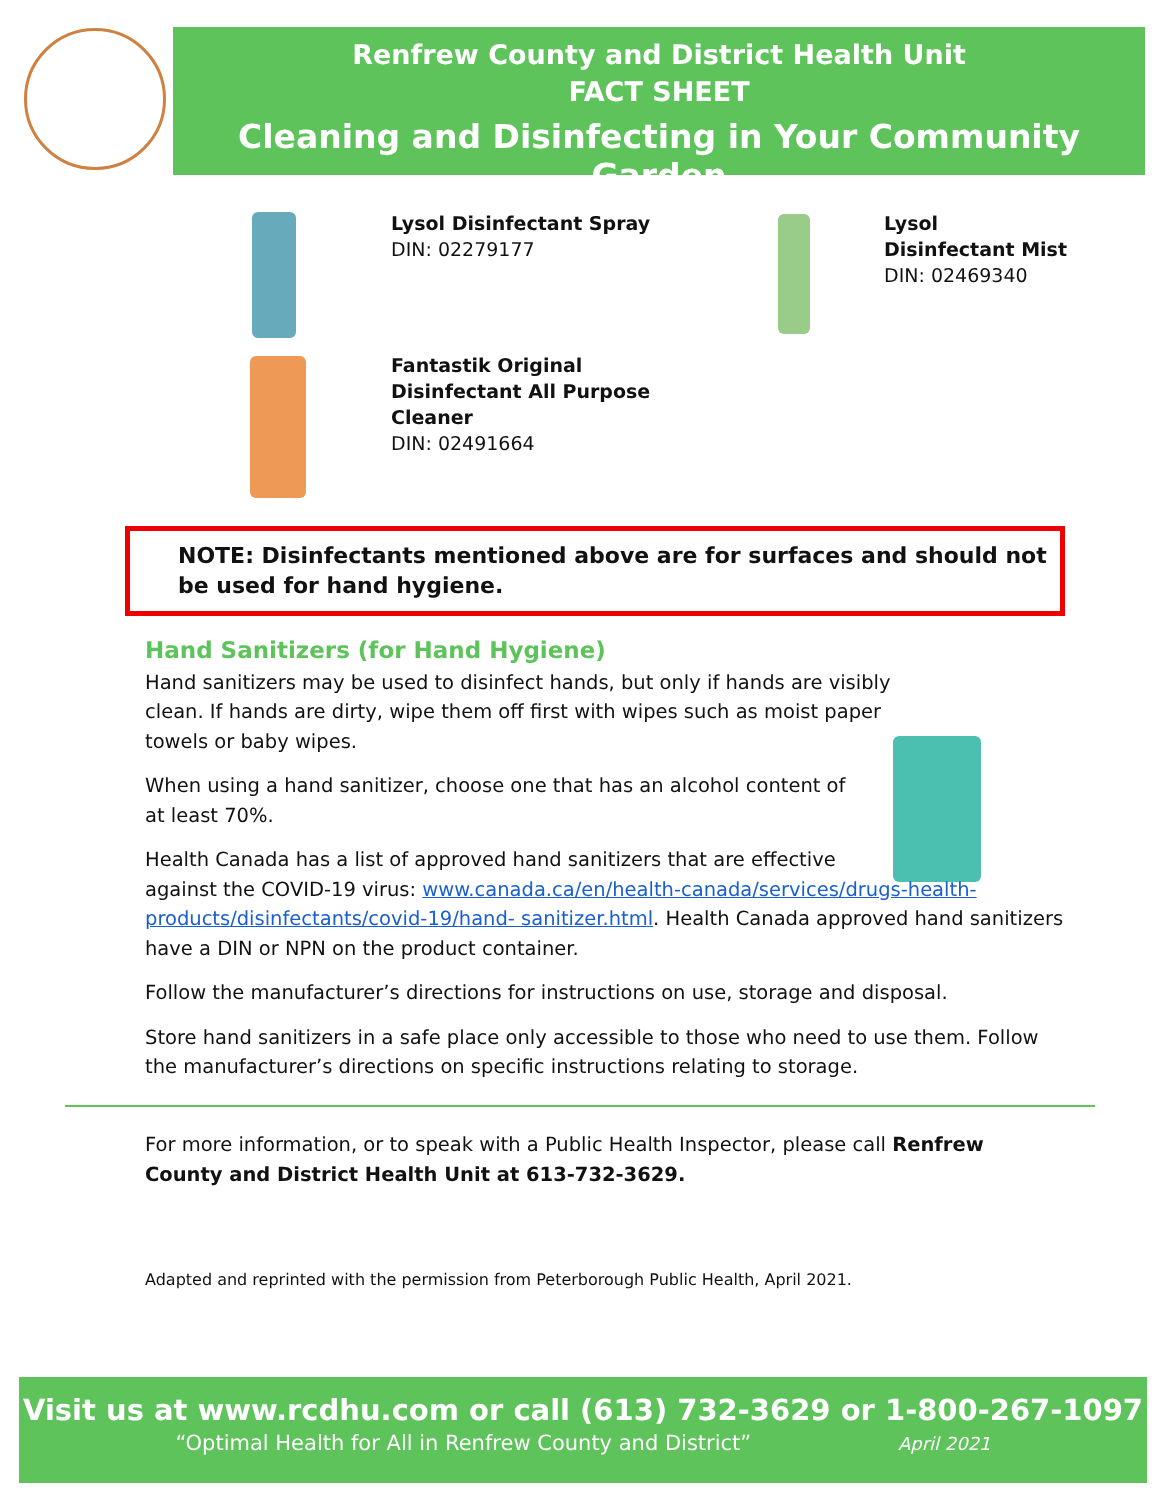Renfrew County and District Health Unit
FACT SHEET
Cleaning and Disinfecting in Your Community Garden
Lysol Disinfectant Spray
DIN: 02279177
Lysol
Disinfectant Mist
DIN: 02469340
Fantastik Original
Disinfectant All Purpose
Cleaner
DIN: 02491664
NOTE: Disinfectants mentioned above are for surfaces and should not be used for hand hygiene.
Hand Sanitizers (for Hand Hygiene)
Hand sanitizers may be used to disinfect hands, but only if hands are visibly clean. If hands are dirty, wipe them off first with wipes such as moist paper towels or baby wipes.
When using a hand sanitizer, choose one that has an alcohol content of at least 70%.
Health Canada has a list of approved hand sanitizers that are effective
against the COVID-19 virus: www.canada.ca/en/health-canada/services/drugs-health-products/disinfectants/covid-19/hand- sanitizer.html. Health Canada approved hand sanitizers have a DIN or NPN on the product container.
Follow the manufacturer’s directions for instructions on use, storage and disposal.
Store hand sanitizers in a safe place only accessible to those who need to use them. Follow the manufacturer’s directions on specific instructions relating to storage.
For more information, or to speak with a Public Health Inspector, please call Renfrew County and District Health Unit at 613-732-3629.
Adapted and reprinted with the permission from Peterborough Public Health, April 2021.
Visit us at www.rcdhu.com or call (613) 732-3629 or 1-800-267-1097
“Optimal Health for All in Renfrew County and District” April 2021